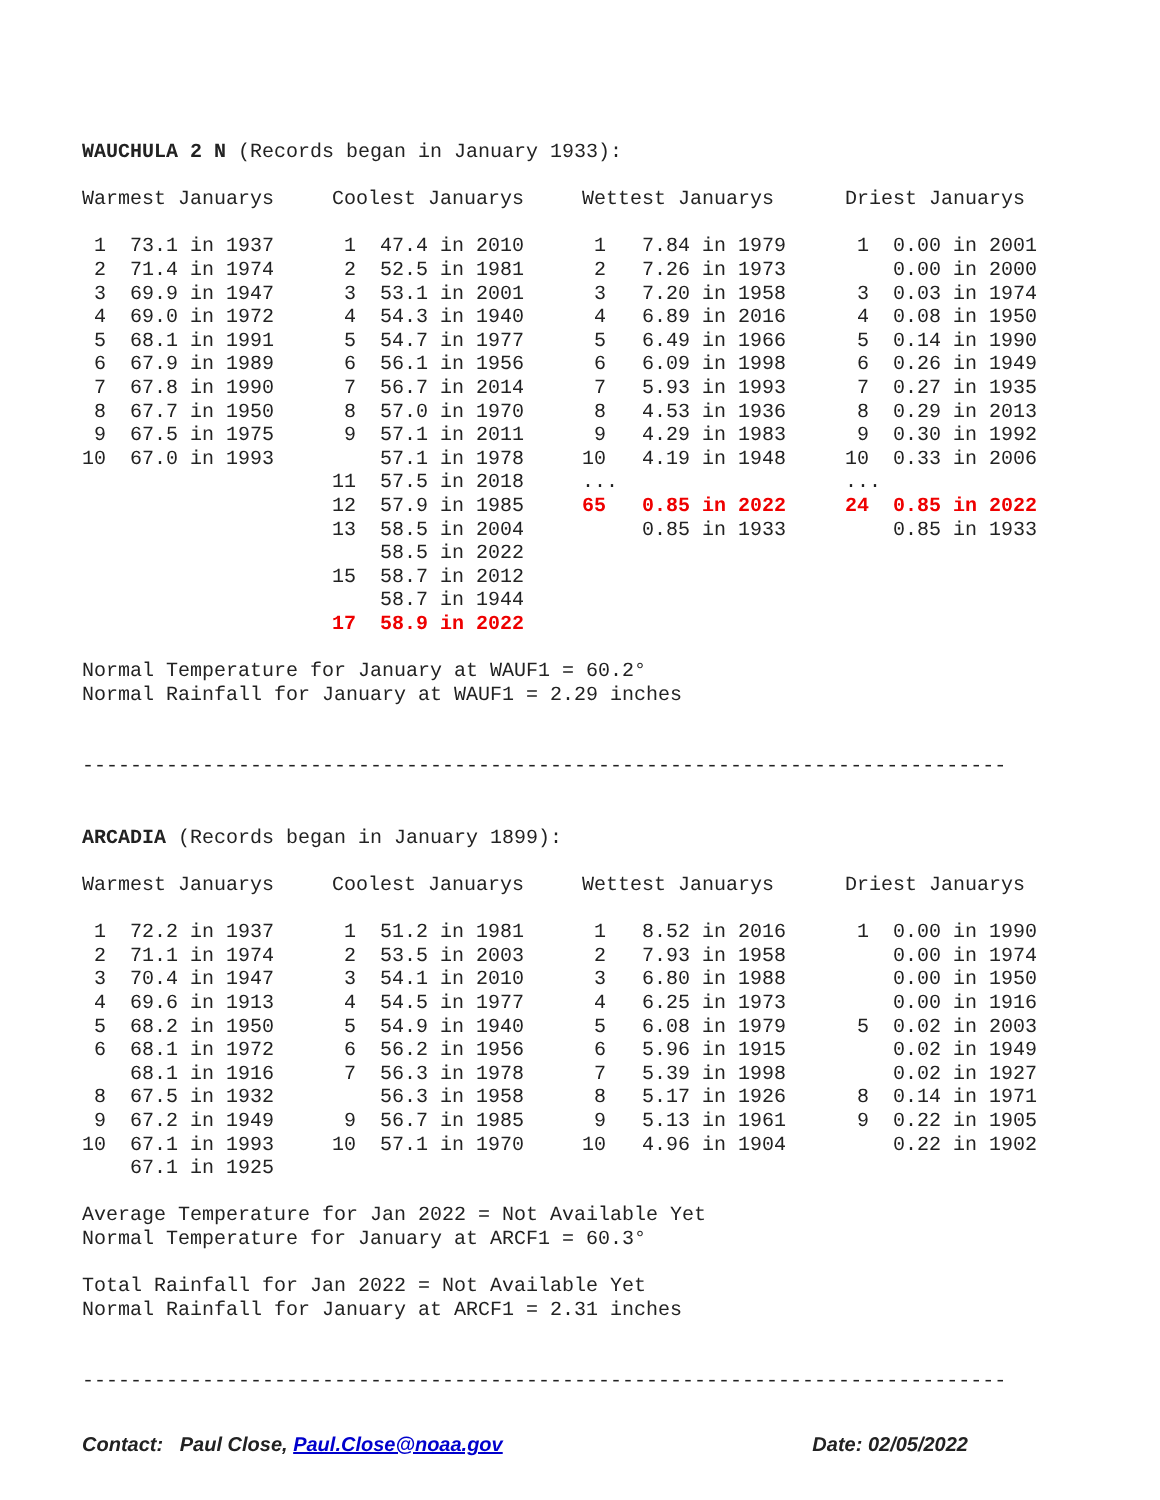WAUCHULA 2 N (Records began in January 1933):
| Warmest Januarys | Coolest Januarys | Wettest Januarys | Driest Januarys |
| 1 73.1 in 1937 | 1 47.4 in 2010 | 1 7.84 in 1979 | 1 0.00 in 2001 |
| 2 71.4 in 1974 | 2 52.5 in 1981 | 2 7.26 in 1973 | 0.00 in 2000 |
| 3 69.9 in 1947 | 3 53.1 in 2001 | 3 7.20 in 1958 | 3 0.03 in 1974 |
| 4 69.0 in 1972 | 4 54.3 in 1940 | 4 6.89 in 2016 | 4 0.08 in 1950 |
| 5 68.1 in 1991 | 5 54.7 in 1977 | 5 6.49 in 1966 | 5 0.14 in 1990 |
| 6 67.9 in 1989 | 6 56.1 in 1956 | 6 6.09 in 1998 | 6 0.26 in 1949 |
| 7 67.8 in 1990 | 7 56.7 in 2014 | 7 5.93 in 1993 | 7 0.27 in 1935 |
| 8 67.7 in 1950 | 8 57.0 in 1970 | 8 4.53 in 1936 | 8 0.29 in 2013 |
| 9 67.5 in 1975 | 9 57.1 in 2011 | 9 4.29 in 1983 | 9 0.30 in 1992 |
| 10 67.0 in 1993 | 57.1 in 1978 | 10 4.19 in 1948 | 10 0.33 in 2006 |
| | 11 57.5 in 2018 | ... | ... |
| | 12 57.9 in 1985 | 65 0.85 in 2022 | 24 0.85 in 2022 |
| | 13 58.5 in 2004 | 0.85 in 1933 | 0.85 in 1933 |
| | 58.5 in 2022 | | |
| | 15 58.7 in 2012 | | |
| | 58.7 in 1944 | | |
| | 17 58.9 in 2022 | | |
Normal Temperature for January at WAUF1 = 60.2°
Normal Rainfall for January at WAUF1 = 2.29 inches
-----------------------------------------------------------------------------
ARCADIA (Records began in January 1899):
| Warmest Januarys | Coolest Januarys | Wettest Januarys | Driest Januarys |
| 1 72.2 in 1937 | 1 51.2 in 1981 | 1 8.52 in 2016 | 1 0.00 in 1990 |
| 2 71.1 in 1974 | 2 53.5 in 2003 | 2 7.93 in 1958 | 0.00 in 1974 |
| 3 70.4 in 1947 | 3 54.1 in 2010 | 3 6.80 in 1988 | 0.00 in 1950 |
| 4 69.6 in 1913 | 4 54.5 in 1977 | 4 6.25 in 1973 | 0.00 in 1916 |
| 5 68.2 in 1950 | 5 54.9 in 1940 | 5 6.08 in 1979 | 5 0.02 in 2003 |
| 6 68.1 in 1972 | 6 56.2 in 1956 | 6 5.96 in 1915 | 0.02 in 1949 |
| 68.1 in 1916 | 7 56.3 in 1978 | 7 5.39 in 1998 | 0.02 in 1927 |
| 8 67.5 in 1932 | 56.3 in 1958 | 8 5.17 in 1926 | 8 0.14 in 1971 |
| 9 67.2 in 1949 | 9 56.7 in 1985 | 9 5.13 in 1961 | 9 0.22 in 1905 |
| 10 67.1 in 1993 | 10 57.1 in 1970 | 10 4.96 in 1904 | 0.22 in 1902 |
| 67.1 in 1925 | | | |
Average Temperature for Jan 2022 = Not Available Yet
Normal Temperature for January at ARCF1 = 60.3°
Total Rainfall for Jan 2022 = Not Available Yet
Normal Rainfall for January at ARCF1 = 2.31 inches
-----------------------------------------------------------------------------
Contact: Paul Close, Paul.Close@noaa.gov Date: 02/05/2022